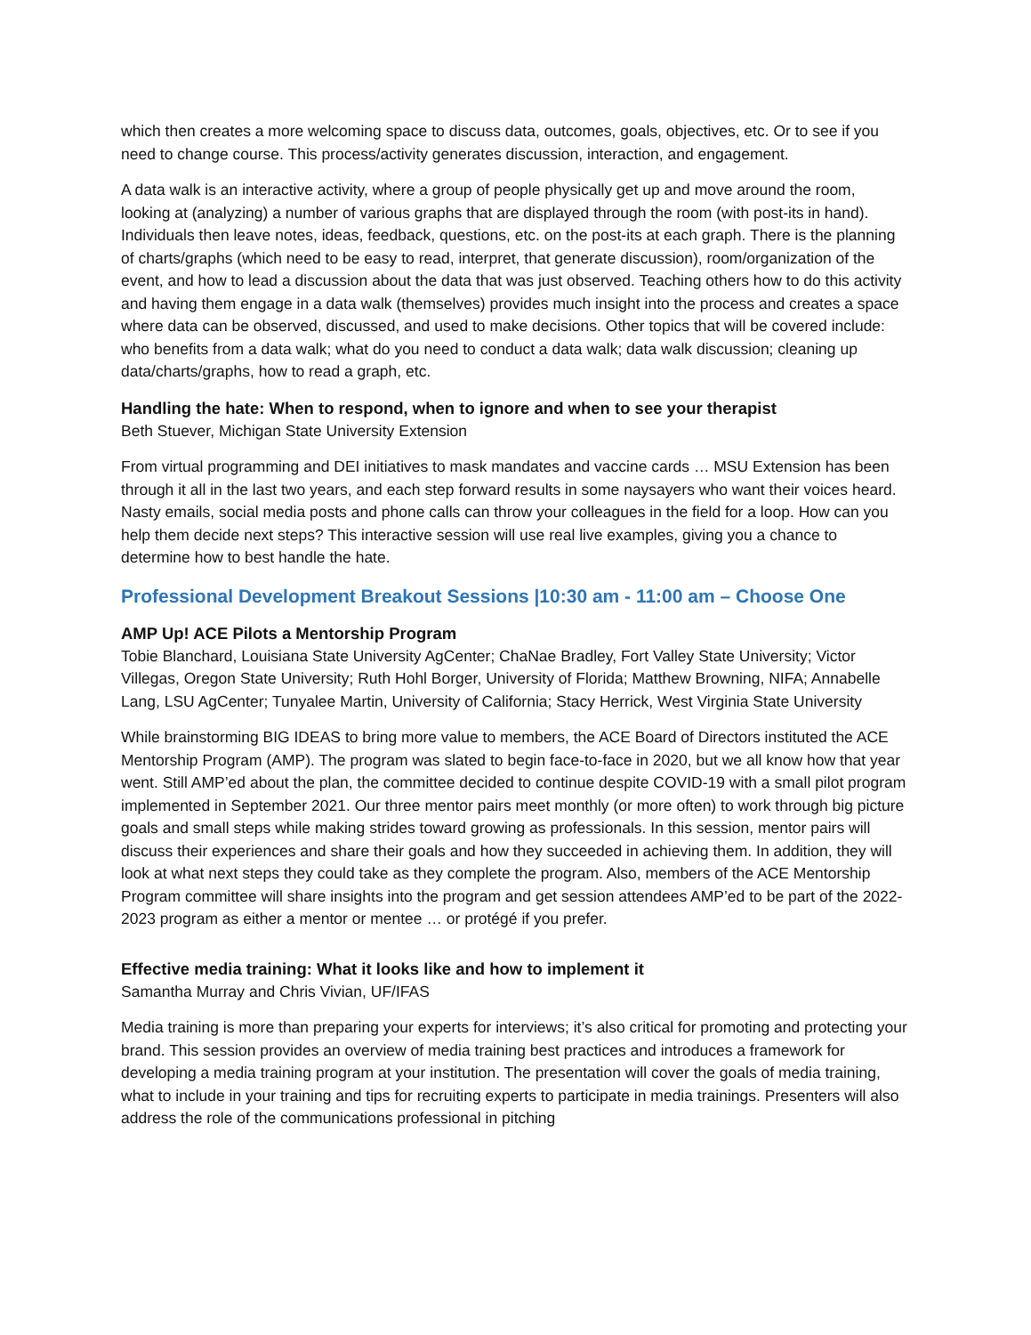which then creates a more welcoming space to discuss data, outcomes, goals, objectives, etc. Or to see if you need to change course. This process/activity generates discussion, interaction, and engagement.
A data walk is an interactive activity, where a group of people physically get up and move around the room, looking at (analyzing) a number of various graphs that are displayed through the room (with post-its in hand). Individuals then leave notes, ideas, feedback, questions, etc. on the post-its at each graph. There is the planning of charts/graphs (which need to be easy to read, interpret, that generate discussion), room/organization of the event, and how to lead a discussion about the data that was just observed. Teaching others how to do this activity and having them engage in a data walk (themselves) provides much insight into the process and creates a space where data can be observed, discussed, and used to make decisions. Other topics that will be covered include: who benefits from a data walk; what do you need to conduct a data walk; data walk discussion; cleaning up data/charts/graphs, how to read a graph, etc.
Handling the hate: When to respond, when to ignore and when to see your therapist
Beth Stuever, Michigan State University Extension
From virtual programming and DEI initiatives to mask mandates and vaccine cards … MSU Extension has been through it all in the last two years, and each step forward results in some naysayers who want their voices heard. Nasty emails, social media posts and phone calls can throw your colleagues in the field for a loop. How can you help them decide next steps? This interactive session will use real live examples, giving you a chance to determine how to best handle the hate.
Professional Development Breakout Sessions |10:30 am - 11:00 am – Choose One
AMP Up! ACE Pilots a Mentorship Program
Tobie Blanchard, Louisiana State University AgCenter; ChaNae Bradley, Fort Valley State University; Victor Villegas, Oregon State University; Ruth Hohl Borger, University of Florida; Matthew Browning, NIFA; Annabelle Lang, LSU AgCenter; Tunyalee Martin, University of California; Stacy Herrick, West Virginia State University
While brainstorming BIG IDEAS to bring more value to members, the ACE Board of Directors instituted the ACE Mentorship Program (AMP). The program was slated to begin face-to-face in 2020, but we all know how that year went. Still AMP’ed about the plan, the committee decided to continue despite COVID-19 with a small pilot program implemented in September 2021. Our three mentor pairs meet monthly (or more often) to work through big picture goals and small steps while making strides toward growing as professionals. In this session, mentor pairs will discuss their experiences and share their goals and how they succeeded in achieving them. In addition, they will look at what next steps they could take as they complete the program. Also, members of the ACE Mentorship Program committee will share insights into the program and get session attendees AMP’ed to be part of the 2022-2023 program as either a mentor or mentee … or protégé if you prefer.
Effective media training: What it looks like and how to implement it
Samantha Murray and Chris Vivian, UF/IFAS
Media training is more than preparing your experts for interviews; it’s also critical for promoting and protecting your brand. This session provides an overview of media training best practices and introduces a framework for developing a media training program at your institution. The presentation will cover the goals of media training, what to include in your training and tips for recruiting experts to participate in media trainings. Presenters will also address the role of the communications professional in pitching